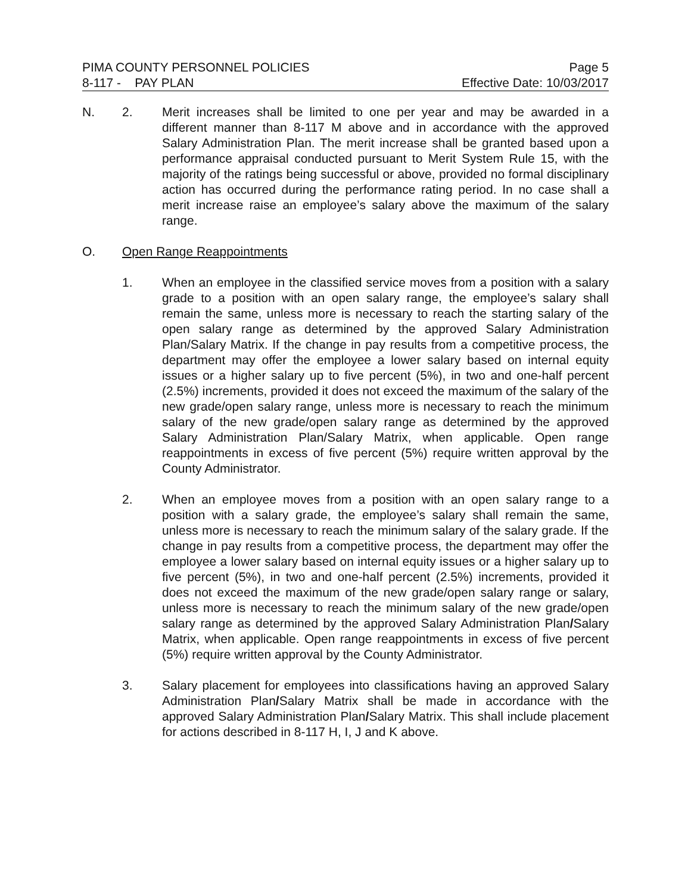PIMA COUNTY PERSONNEL POLICIES Page 5
8-117 - PAY PLAN Effective Date: 10/03/2017
N. 2. Merit increases shall be limited to one per year and may be awarded in a different manner than 8-117 M above and in accordance with the approved Salary Administration Plan. The merit increase shall be granted based upon a performance appraisal conducted pursuant to Merit System Rule 15, with the majority of the ratings being successful or above, provided no formal disciplinary action has occurred during the performance rating period. In no case shall a merit increase raise an employee’s salary above the maximum of the salary range.
O. Open Range Reappointments
1. When an employee in the classified service moves from a position with a salary grade to a position with an open salary range, the employee’s salary shall remain the same, unless more is necessary to reach the starting salary of the open salary range as determined by the approved Salary Administration Plan/Salary Matrix. If the change in pay results from a competitive process, the department may offer the employee a lower salary based on internal equity issues or a higher salary up to five percent (5%), in two and one-half percent (2.5%) increments, provided it does not exceed the maximum of the salary of the new grade/open salary range, unless more is necessary to reach the minimum salary of the new grade/open salary range as determined by the approved Salary Administration Plan/Salary Matrix, when applicable. Open range reappointments in excess of five percent (5%) require written approval by the County Administrator.
2. When an employee moves from a position with an open salary range to a position with a salary grade, the employee’s salary shall remain the same, unless more is necessary to reach the minimum salary of the salary grade. If the change in pay results from a competitive process, the department may offer the employee a lower salary based on internal equity issues or a higher salary up to five percent (5%), in two and one-half percent (2.5%) increments, provided it does not exceed the maximum of the new grade/open salary range or salary, unless more is necessary to reach the minimum salary of the new grade/open salary range as determined by the approved Salary Administration Plan/Salary Matrix, when applicable. Open range reappointments in excess of five percent (5%) require written approval by the County Administrator.
3. Salary placement for employees into classifications having an approved Salary Administration Plan/Salary Matrix shall be made in accordance with the approved Salary Administration Plan/Salary Matrix. This shall include placement for actions described in 8-117 H, I, J and K above.